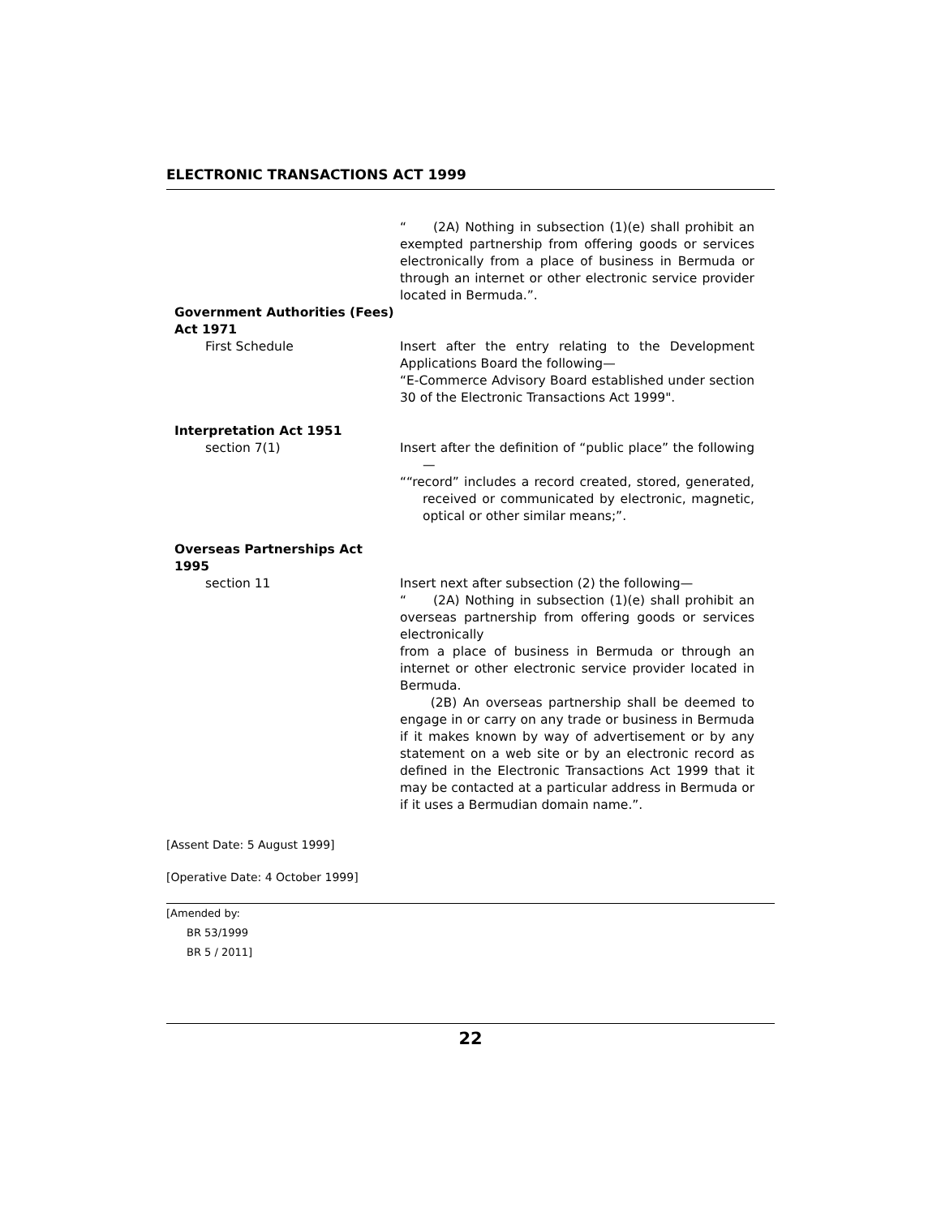ELECTRONIC TRANSACTIONS ACT 1999
“ (2A) Nothing in subsection (1)(e) shall prohibit an exempted partnership from offering goods or services electronically from a place of business in Bermuda or through an internet or other electronic service provider located in Bermuda.”.
Government Authorities (Fees) Act 1971
First Schedule
Insert after the entry relating to the Development Applications Board the following—
“E-Commerce Advisory Board established under section 30 of the Electronic Transactions Act 1999".
Interpretation Act 1951
section 7(1)
Insert after the definition of “public place” the following—
““record” includes a record created, stored, generated, received or communicated by electronic, magnetic, optical or other similar means;”.
Overseas Partnerships Act 1995
section 11
Insert next after subsection (2) the following—
“ (2A) Nothing in subsection (1)(e) shall prohibit an overseas partnership from offering goods or services electronically
from a place of business in Bermuda or through an internet or other electronic service provider located in Bermuda.
(2B) An overseas partnership shall be deemed to engage in or carry on any trade or business in Bermuda if it makes known by way of advertisement or by any statement on a web site or by an electronic record as defined in the Electronic Transactions Act 1999 that it may be contacted at a particular address in Bermuda or if it uses a Bermudian domain name.”.
[Assent Date: 5 August 1999]
[Operative Date: 4 October 1999]
[Amended by:
BR 53/1999
BR 5 / 2011]
22